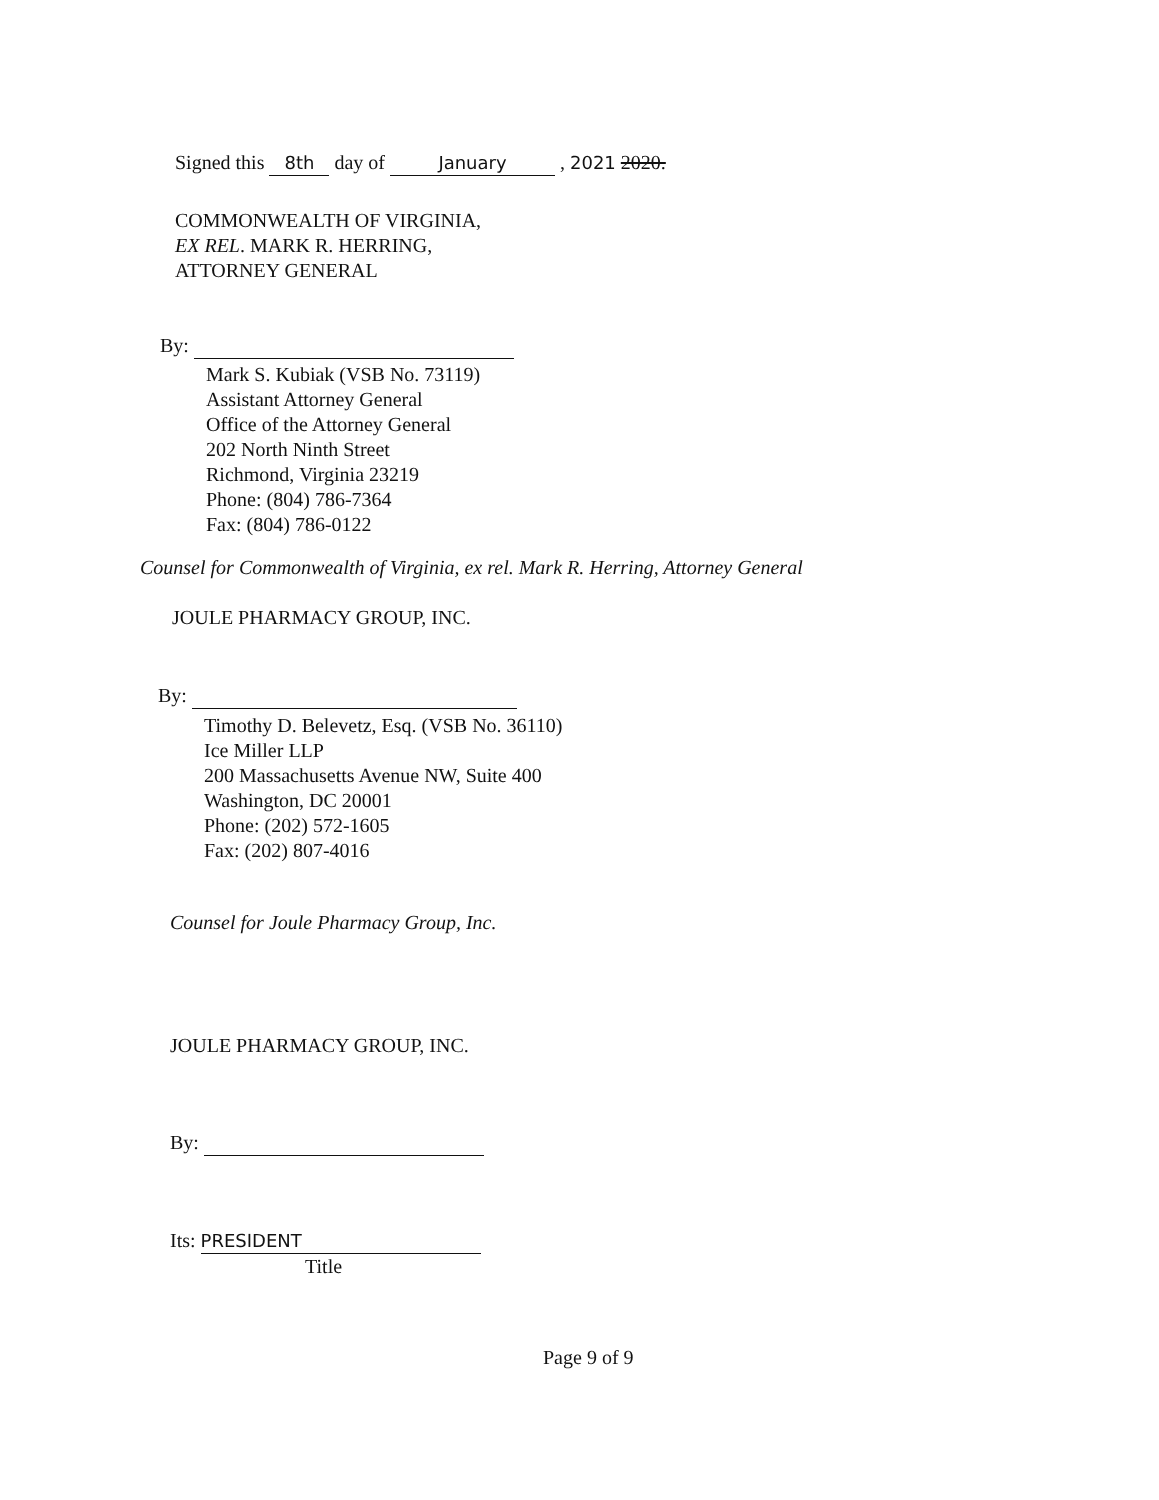Signed this 8th day of January , 2021 2020.
COMMONWEALTH OF VIRGINIA,
EX REL. MARK R. HERRING,
ATTORNEY GENERAL
By:
Mark S. Kubiak (VSB No. 73119)
Assistant Attorney General
Office of the Attorney General
202 North Ninth Street
Richmond, Virginia 23219
Phone: (804) 786-7364
Fax: (804) 786-0122
Counsel for Commonwealth of Virginia, ex rel. Mark R. Herring, Attorney General
JOULE PHARMACY GROUP, INC.
By:
Timothy D. Belevetz, Esq. (VSB No. 36110)
Ice Miller LLP
200 Massachusetts Avenue NW, Suite 400
Washington, DC 20001
Phone: (202) 572-1605
Fax: (202) 807-4016
Counsel for Joule Pharmacy Group, Inc.
JOULE PHARMACY GROUP, INC.
By:
Its: PRESIDENT
Title
Page 9 of 9